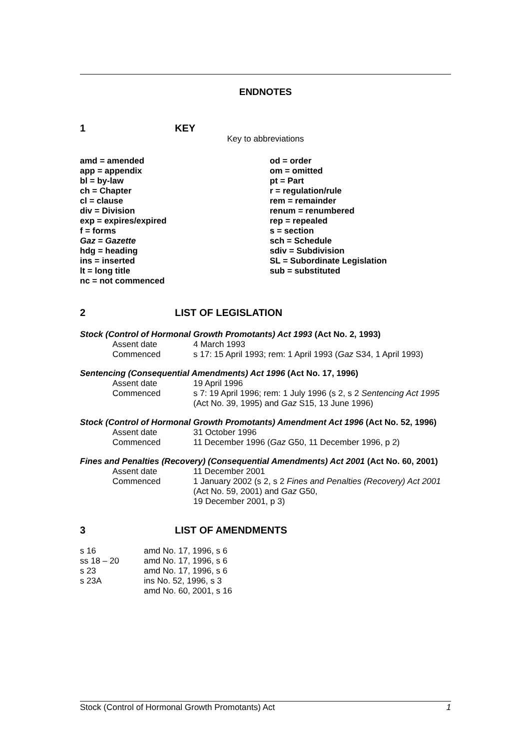ENDNOTES
1 KEY
Key to abbreviations
| amd = amended | od = order |
| app = appendix | om = omitted |
| bl = by-law | pt = Part |
| ch = Chapter | r = regulation/rule |
| cl = clause | rem = remainder |
| div = Division | renum = renumbered |
| exp = expires/expired | rep = repealed |
| f = forms | s = section |
| Gaz = Gazette | sch = Schedule |
| hdg = heading | sdiv = Subdivision |
| ins = inserted | SL = Subordinate Legislation |
| lt = long title | sub = substituted |
| nc = not commenced | |
2 LIST OF LEGISLATION
Stock (Control of Hormonal Growth Promotants) Act 1993 (Act No. 2, 1993)
| Assent date | 4 March 1993 |
| Commenced | s 17: 15 April 1993; rem: 1 April 1993 ( Gaz S34, 1 April 1993) |
Sentencing (Consequential Amendments) Act 1996 (Act No. 17, 1996)
| Assent date | 19 April 1996 |
| Commenced | s 7: 19 April 1996; rem: 1 July 1996 (s 2, s 2 Sentencing Act 1995 (Act No. 39, 1995) and Gaz S15, 13 June 1996) |
Stock (Control of Hormonal Growth Promotants) Amendment Act 1996 (Act No. 52, 1996)
| Assent date | 31 October 1996 |
| Commenced | 11 December 1996 ( Gaz G50, 11 December 1996, p 2) |
Fines and Penalties (Recovery) (Consequential Amendments) Act 2001 (Act No. 60, 2001)
| Assent date | 11 December 2001 |
| Commenced | 1 January 2002 (s 2, s 2 Fines and Penalties (Recovery) Act 2001 (Act No. 59, 2001) and Gaz G50, 19 December 2001, p 3) |
3 LIST OF AMENDMENTS
| s 16 | amd No. 17, 1996, s 6 |
| ss 18 – 20 | amd No. 17, 1996, s 6 |
| s 23 | amd No. 17, 1996, s 6 |
| s 23A | ins No. 52, 1996, s 3 |
| | amd No. 60, 2001, s 16 |
Stock (Control of Hormonal Growth Promotants) Act 1